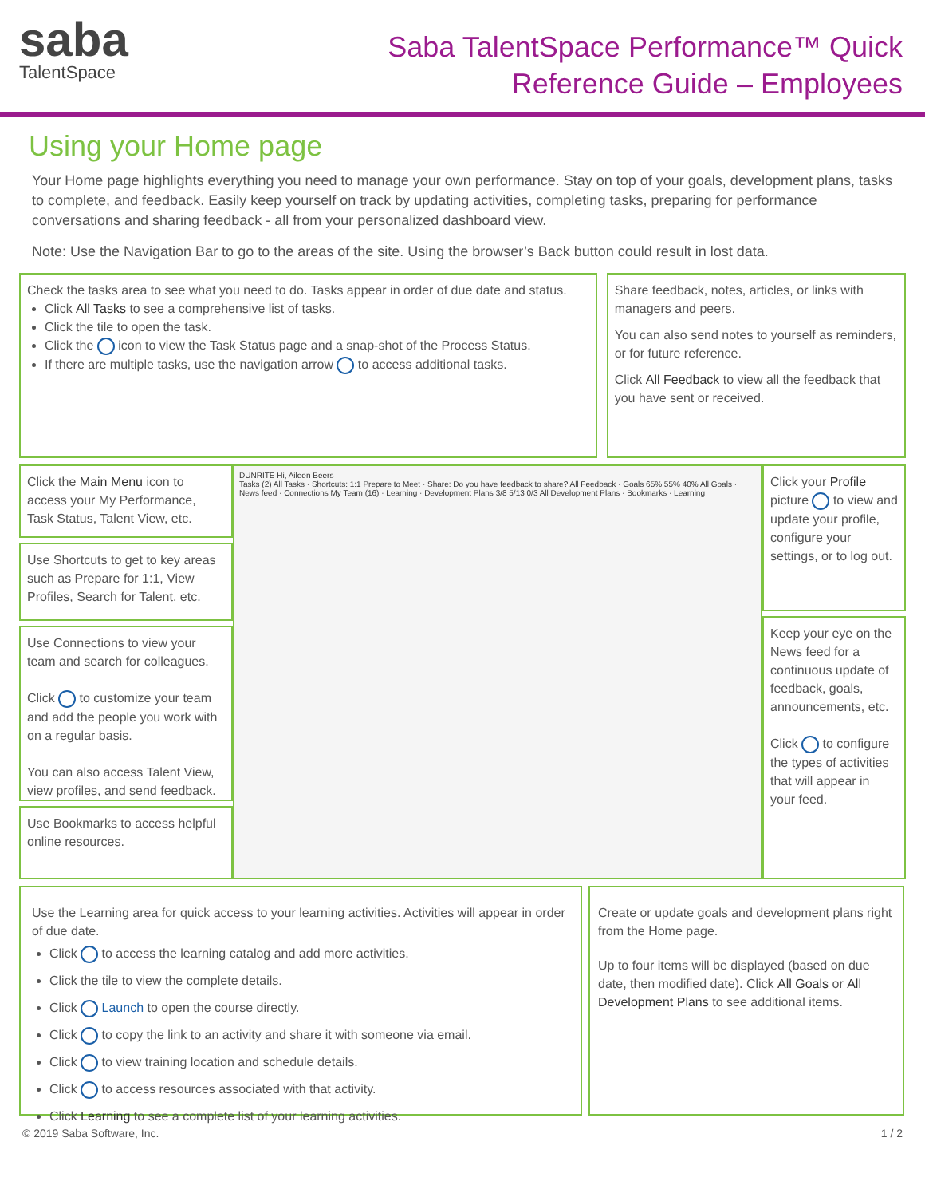saba
TalentSpace
Saba TalentSpace Performance™ Quick
Reference Guide – Employees
Using your Home page
Your Home page highlights everything you need to manage your own performance. Stay on top of your goals, development plans, tasks to complete, and feedback. Easily keep yourself on track by updating activities, completing tasks, preparing for performance conversations and sharing feedback - all from your personalized dashboard view.
Note: Use the Navigation Bar to go to the areas of the site. Using the browser’s Back button could result in lost data.
Check the tasks area to see what you need to do. Tasks appear in order of due date and status.
Click All Tasks to see a comprehensive list of tasks.
Click the tile to open the task.
Click the icon to view the Task Status page and a snap-shot of the Process Status.
If there are multiple tasks, use the navigation arrow to access additional tasks.
Share feedback, notes, articles, or links with managers and peers.
You can also send notes to yourself as reminders, or for future reference.
Click All Feedback to view all the feedback that you have sent or received.
Click the Main Menu icon to access your My Performance, Task Status, Talent View, etc.
Use Shortcuts to get to key areas such as Prepare for 1:1, View Profiles, Search for Talent, etc.
Use Connections to view your team and search for colleagues.
Click to customize your team and add the people you work with on a regular basis.
You can also access Talent View, view profiles, and send feedback.
Use Bookmarks to access helpful online resources.
DUNRITE Hi, Aileen Beers
Tasks (2) All Tasks · Shortcuts: 1:1 Prepare to Meet · Share: Do you have feedback to share? All Feedback · Goals 65% 55% 40% All Goals · News feed · Connections My Team (16) · Learning · Development Plans 3/8 5/13 0/3 All Development Plans · Bookmarks · Learning
Click your Profile picture to view and update your profile, configure your settings, or to log out.
Keep your eye on the News feed for a continuous update of feedback, goals, announcements, etc.
Click to configure the types of activities that will appear in your feed.
Use the Learning area for quick access to your learning activities. Activities will appear in order of due date.
Click to access the learning catalog and add more activities.
Click the tile to view the complete details.
Click Launch to open the course directly.
Click to copy the link to an activity and share it with someone via email.
Click to view training location and schedule details.
Click to access resources associated with that activity.
Click Learning to see a complete list of your learning activities.
Create or update goals and development plans right from the Home page.
Up to four items will be displayed (based on due date, then modified date). Click All Goals or All Development Plans to see additional items.
© 2019 Saba Software, Inc. 1 / 2